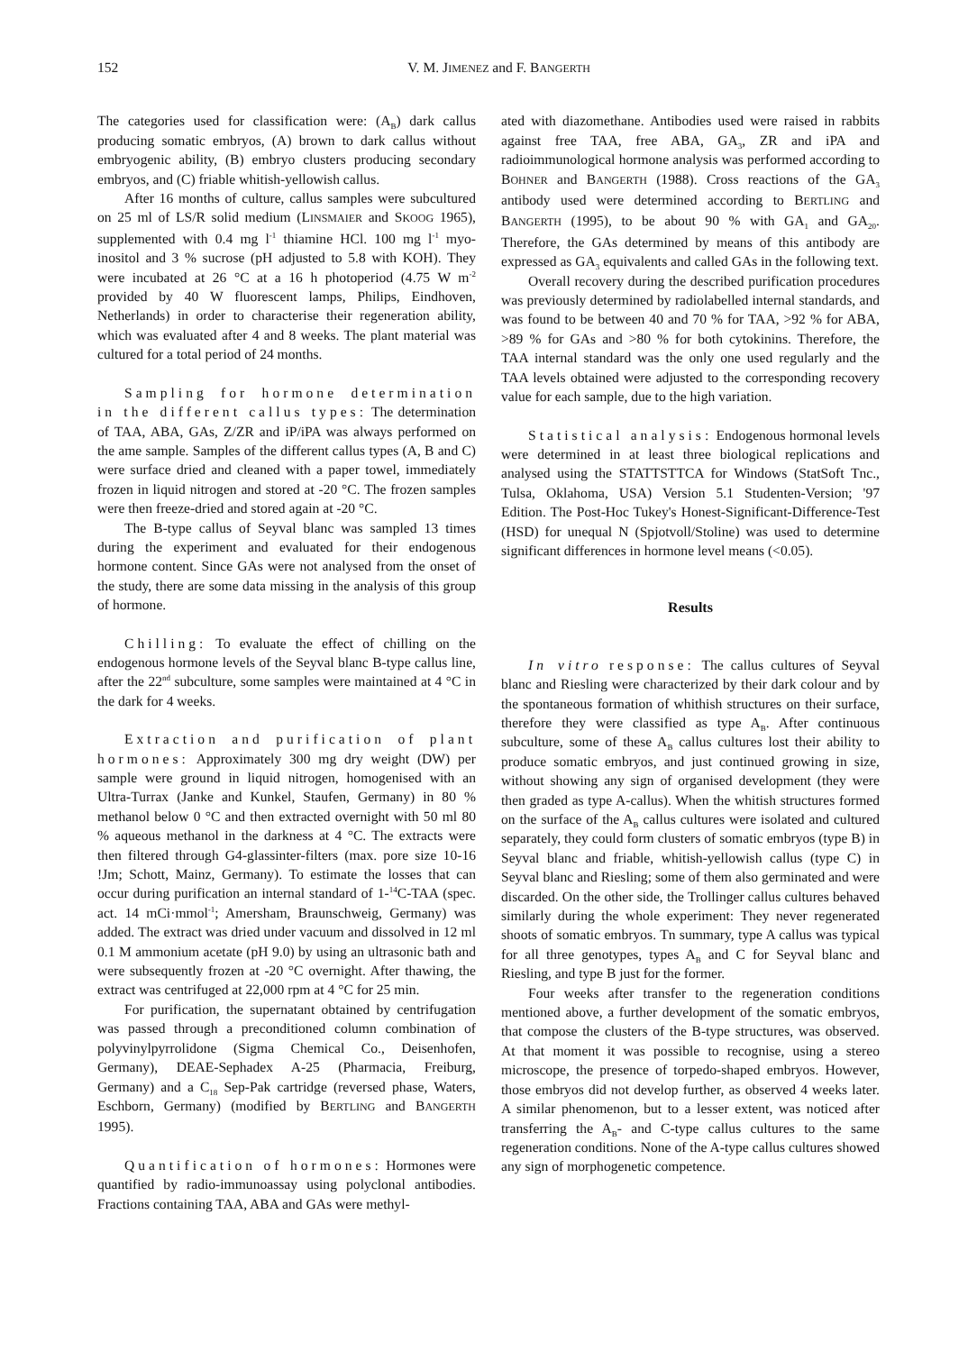152 V. M. JIMENEZ and F. BANGERTH
The categories used for classification were: (A<sub>B</sub>) dark callus producing somatic embryos, (A) brown to dark callus without embryogenic ability, (B) embryo clusters producing secondary embryos, and (C) friable whitish-yellowish callus.
After 16 months of culture, callus samples were subcultured on 25 ml of LS/R solid medium (LINSMAIER and SKOOG 1965), supplemented with 0.4 mg l<sup>-1</sup> thiamine HCl. 100 mg l<sup>-1</sup> myo-inositol and 3 % sucrose (pH adjusted to 5.8 with KOH). They were incubated at 26 °C at a 16 h photoperiod (4.75 W m<sup>-2</sup> provided by 40 W fluorescent lamps, Philips, Eindhoven, Netherlands) in order to characterise their regeneration ability, which was evaluated after 4 and 8 weeks. The plant material was cultured for a total period of 24 months.
Sampling for hormone determination in the different callus types: The determination of TAA, ABA, GAs, Z/ZR and iP/iPA was always performed on the ame sample. Samples of the different callus types (A, B and C) were surface dried and cleaned with a paper towel, immediately frozen in liquid nitrogen and stored at -20 °C. The frozen samples were then freeze-dried and stored again at -20 °C.
The B-type callus of Seyval blanc was sampled 13 times during the experiment and evaluated for their endogenous hormone content. Since GAs were not analysed from the onset of the study, there are some data missing in the analysis of this group of hormone.
Chilling: To evaluate the effect of chilling on the endogenous hormone levels of the Seyval blanc B-type callus line, after the 22<sup>nd</sup> subculture, some samples were maintained at 4 °C in the dark for 4 weeks.
Extraction and purification of plant hormones: Approximately 300 mg dry weight (DW) per sample were ground in liquid nitrogen, homogenised with an Ultra-Turrax (Janke and Kunkel, Staufen, Germany) in 80 % methanol below 0 °C and then extracted overnight with 50 ml 80 % aqueous methanol in the darkness at 4 °C. The extracts were then filtered through G4-glassinter-filters (max. pore size 10-16 !Jm; Schott, Mainz, Germany). To estimate the losses that can occur during purification an internal standard of 1-<sup>14</sup>C-TAA (spec. act. 14 mCi·mmol<sup>-1</sup>; Amersham, Braunschweig, Germany) was added. The extract was dried under vacuum and dissolved in 12 ml 0.1 M ammonium acetate (pH 9.0) by using an ultrasonic bath and were subsequently frozen at -20 °C overnight. After thawing, the extract was centrifuged at 22,000 rpm at 4 °C for 25 min.
For purification, the supernatant obtained by centrifugation was passed through a preconditioned column combination of polyvinylpyrrolidone (Sigma Chemical Co., Deisenhofen, Germany), DEAE-Sephadex A-25 (Pharmacia, Freiburg, Germany) and a C<sub>18</sub> Sep-Pak cartridge (reversed phase, Waters, Eschborn, Germany) (modified by BERTLING and BANGERTH 1995).
Quantification of hormones: Hormones were quantified by radio-immunoassay using polyclonal antibodies. Fractions containing TAA, ABA and GAs were methyl-
ated with diazomethane. Antibodies used were raised in rabbits against free TAA, free ABA, GA<sub>3</sub>, ZR and iPA and radioimmunological hormone analysis was performed according to BOHNER and BANGERTH (1988). Cross reactions of the GA<sub>3</sub> antibody used were determined according to BERTLING and BANGERTH (1995), to be about 90 % with GA<sub>1</sub> and GA<sub>20</sub>. Therefore, the GAs determined by means of this antibody are expressed as GA<sub>3</sub> equivalents and called GAs in the following text.
Overall recovery during the described purification procedures was previously determined by radiolabelled internal standards, and was found to be between 40 and 70 % for TAA, >92 % for ABA, >89 % for GAs and >80 % for both cytokinins. Therefore, the TAA internal standard was the only one used regularly and the TAA levels obtained were adjusted to the corresponding recovery value for each sample, due to the high variation.
Statistical analysis: Endogenous hormonal levels were determined in at least three biological replications and analysed using the STATTSTTCA for Windows (StatSoft Tnc., Tulsa, Oklahoma, USA) Version 5.1 Studenten-Version; '97 Edition. The Post-Hoc Tukey's Honest-Significant-Difference-Test (HSD) for unequal N (Spjotvoll/Stoline) was used to determine significant differences in hormone level means (<0.05).
Results
In vitro response: The callus cultures of Seyval blanc and Riesling were characterized by their dark colour and by the spontaneous formation of whithish structures on their surface, therefore they were classified as type A<sub>B</sub>. After continuous subculture, some of these A<sub>B</sub> callus cultures lost their ability to produce somatic embryos, and just continued growing in size, without showing any sign of organised development (they were then graded as type A-callus). When the whitish structures formed on the surface of the A<sub>B</sub> callus cultures were isolated and cultured separately, they could form clusters of somatic embryos (type B) in Seyval blanc and friable, whitish-yellowish callus (type C) in Seyval blanc and Riesling; some of them also germinated and were discarded. On the other side, the Trollinger callus cultures behaved similarly during the whole experiment: They never regenerated shoots of somatic embryos. Tn summary, type A callus was typical for all three genotypes, types A<sub>B</sub> and C for Seyval blanc and Riesling, and type B just for the former.
Four weeks after transfer to the regeneration conditions mentioned above, a further development of the somatic embryos, that compose the clusters of the B-type structures, was observed. At that moment it was possible to recognise, using a stereo microscope, the presence of torpedo-shaped embryos. However, those embryos did not develop further, as observed 4 weeks later. A similar phenomenon, but to a lesser extent, was noticed after transferring the A<sub>B</sub>- and C-type callus cultures to the same regeneration conditions. None of the A-type callus cultures showed any sign of morphogenetic competence.